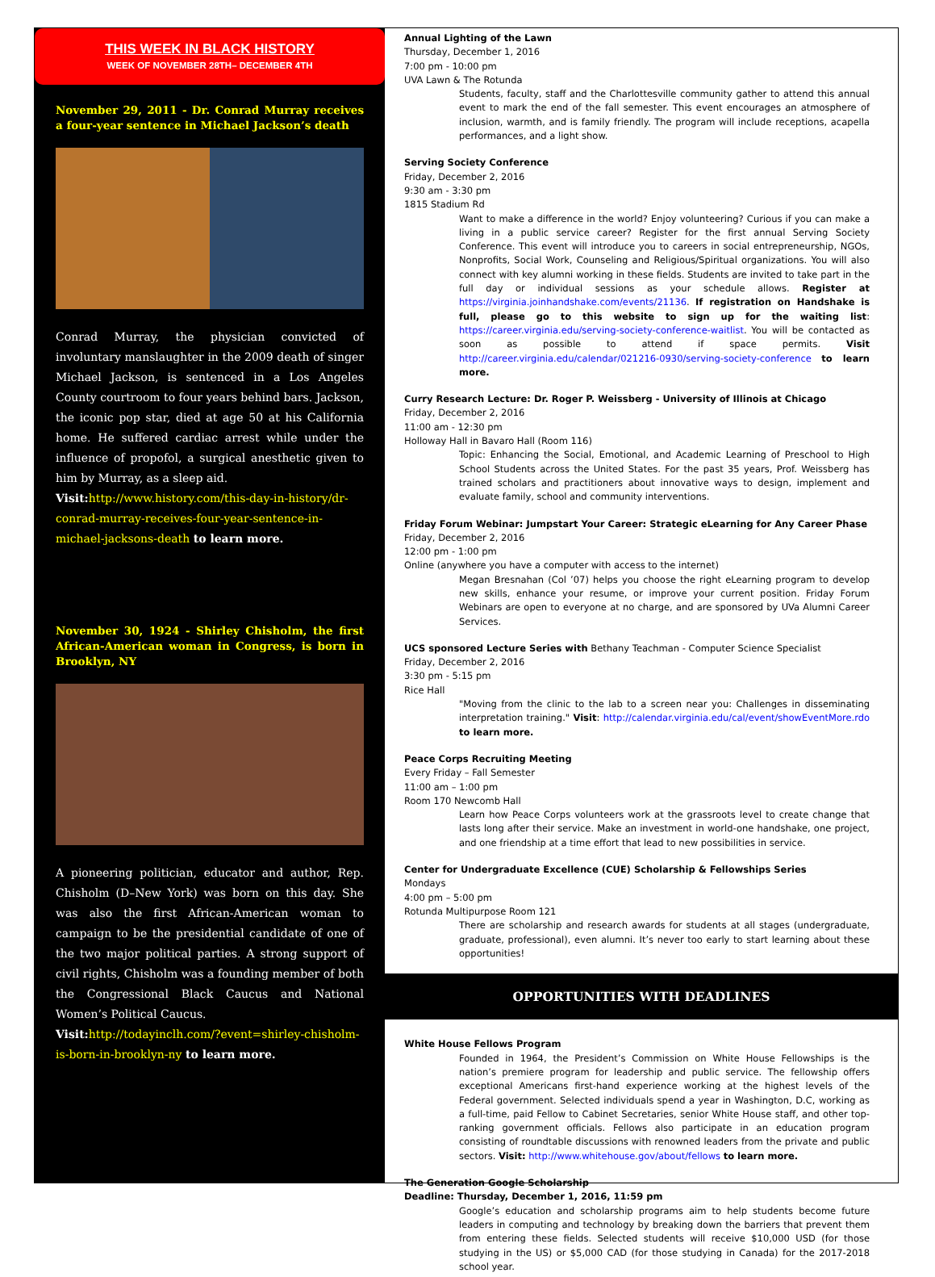THIS WEEK IN BLACK HISTORY
WEEK OF NOVEMBER 28TH– DECEMBER 4TH
November 29, 2011 - Dr. Conrad Murray receives a four-year sentence in Michael Jackson’s death
Conrad Murray, the physician convicted of involuntary manslaughter in the 2009 death of singer Michael Jackson, is sentenced in a Los Angeles County courtroom to four years behind bars. Jackson, the iconic pop star, died at age 50 at his California home. He suffered cardiac arrest while under the influence of propofol, a surgical anesthetic given to him by Murray, as a sleep aid.
Visit: http://www.history.com/this-day-in-history/dr-conrad-murray-receives-four-year-sentence-in-michael-jacksons-death to learn more.
November 30, 1924 - Shirley Chisholm, the first African-American woman in Congress, is born in Brooklyn, NY
A pioneering politician, educator and author, Rep. Chisholm (D–New York) was born on this day. She was also the first African-American woman to campaign to be the presidential candidate of one of the two major political parties. A strong support of civil rights, Chisholm was a founding member of both the Congressional Black Caucus and National Women’s Political Caucus.
Visit: http://todayinclh.com/?event=shirley-chisholm-is-born-in-brooklyn-ny to learn more.
Annual Lighting of the Lawn
Thursday, December 1, 2016
7:00 pm - 10:00 pm
UVA Lawn & The Rotunda
Students, faculty, staff and the Charlottesville community gather to attend this annual event to mark the end of the fall semester. This event encourages an atmosphere of inclusion, warmth, and is family friendly. The program will include receptions, acapella performances, and a light show.
Serving Society Conference
Friday, December 2, 2016
9:30 am - 3:30 pm
1815 Stadium Rd
Want to make a difference in the world? Enjoy volunteering? Curious if you can make a living in a public service career? Register for the first annual Serving Society Conference. This event will introduce you to careers in social entrepreneurship, NGOs, Nonprofits, Social Work, Counseling and Religious/Spiritual organizations. You will also connect with key alumni working in these fields. Students are invited to take part in the full day or individual sessions as your schedule allows. Register at https://virginia.joinhandshake.com/events/21136. If registration on Handshake is full, please go to this website to sign up for the waiting list: https://career.virginia.edu/serving-society-conference-waitlist. You will be contacted as soon as possible to attend if space permits. Visit http://career.virginia.edu/calendar/021216-0930/serving-society-conference to learn more.
Curry Research Lecture: Dr. Roger P. Weissberg - University of Illinois at Chicago
Friday, December 2, 2016
11:00 am - 12:30 pm
Holloway Hall in Bavaro Hall (Room 116)
Topic: Enhancing the Social, Emotional, and Academic Learning of Preschool to High School Students across the United States. For the past 35 years, Prof. Weissberg has trained scholars and practitioners about innovative ways to design, implement and evaluate family, school and community interventions.
Friday Forum Webinar: Jumpstart Your Career: Strategic eLearning for Any Career Phase
Friday, December 2, 2016
12:00 pm - 1:00 pm
Online (anywhere you have a computer with access to the internet)
Megan Bresnahan (Col ’07) helps you choose the right eLearning program to develop new skills, enhance your resume, or improve your current position. Friday Forum Webinars are open to everyone at no charge, and are sponsored by UVa Alumni Career Services.
UCS sponsored Lecture Series with Bethany Teachman - Computer Science Specialist
Friday, December 2, 2016
3:30 pm - 5:15 pm
Rice Hall
"Moving from the clinic to the lab to a screen near you: Challenges in disseminating interpretation training." Visit: http://calendar.virginia.edu/cal/event/showEventMore.rdo to learn more.
Peace Corps Recruiting Meeting
Every Friday – Fall Semester
11:00 am – 1:00 pm
Room 170 Newcomb Hall
Learn how Peace Corps volunteers work at the grassroots level to create change that lasts long after their service. Make an investment in world-one handshake, one project, and one friendship at a time effort that lead to new possibilities in service.
Center for Undergraduate Excellence (CUE) Scholarship & Fellowships Series
Mondays
4:00 pm – 5:00 pm
Rotunda Multipurpose Room 121
There are scholarship and research awards for students at all stages (undergraduate, graduate, professional), even alumni. It’s never too early to start learning about these opportunities!
OPPORTUNITIES WITH DEADLINES
White House Fellows Program
Founded in 1964, the President’s Commission on White House Fellowships is the nation’s premiere program for leadership and public service. The fellowship offers exceptional Americans first-hand experience working at the highest levels of the Federal government. Selected individuals spend a year in Washington, D.C, working as a full-time, paid Fellow to Cabinet Secretaries, senior White House staff, and other top-ranking government officials. Fellows also participate in an education program consisting of roundtable discussions with renowned leaders from the private and public sectors. Visit: http://www.whitehouse.gov/about/fellows to learn more.
The Generation Google Scholarship
Deadline: Thursday, December 1, 2016, 11:59 pm
Google’s education and scholarship programs aim to help students become future leaders in computing and technology by breaking down the barriers that prevent them from entering these fields. Selected students will receive $10,000 USD (for those studying in the US) or $5,000 CAD (for those studying in Canada) for the 2017-2018 school year.